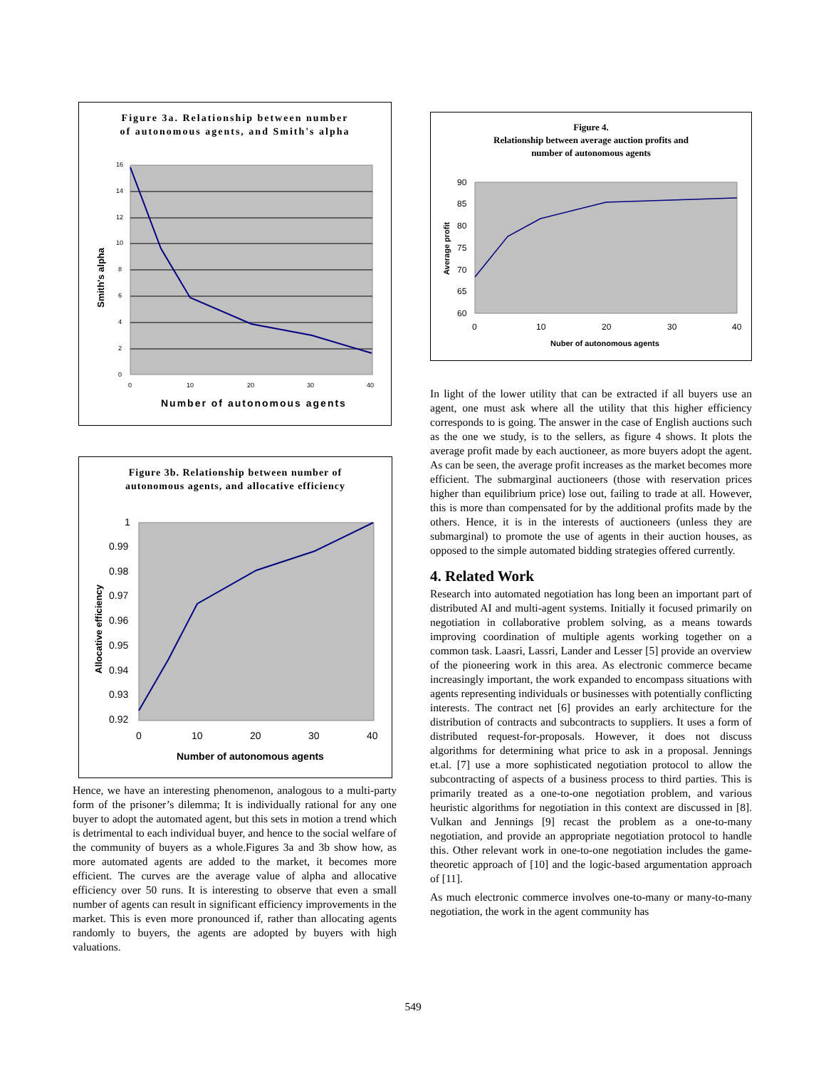Figure 3a. Relationship between number
of autonomous agents, and Smith's alpha
16
14
12
10
8
6
4
2
0
0
10
20
30
40
Number of autonomous agents
Smith's alpha
Figure 3b. Relationship between number of
autonomous agents, and allocative efficiency
1
0.99
0.98
0.97
0.96
0.95
0.94
0.93
0.92
0
10
20
30
40
Number of autonomous agents
Allocative efficiency
Hence, we have an interesting phenomenon, analogous to a multi-party form of the prisoner’s dilemma; It is individually rational for any one buyer to adopt the automated agent, but this sets in motion a trend which is detrimental to each individual buyer, and hence to the social welfare of the community of buyers as a whole.Figures 3a and 3b show how, as more automated agents are added to the market, it becomes more efficient. The curves are the average value of alpha and allocative efficiency over 50 runs. It is interesting to observe that even a small number of agents can result in significant efficiency improvements in the market. This is even more pronounced if, rather than allocating agents randomly to buyers, the agents are adopted by buyers with high valuations.
Figure 4.
Relationship between average auction profits and
number of autonomous agents
90
85
80
75
70
65
60
0
10
20
30
40
Nuber of autonomous agents
Average profit
In light of the lower utility that can be extracted if all buyers use an agent, one must ask where all the utility that this higher efficiency corresponds to is going. The answer in the case of English auctions such as the one we study, is to the sellers, as figure 4 shows. It plots the average profit made by each auctioneer, as more buyers adopt the agent. As can be seen, the average profit increases as the market becomes more efficient. The submarginal auctioneers (those with reservation prices higher than equilibrium price) lose out, failing to trade at all. However, this is more than compensated for by the additional profits made by the others. Hence, it is in the interests of auctioneers (unless they are submarginal) to promote the use of agents in their auction houses, as opposed to the simple automated bidding strategies offered currently.
4. Related Work
Research into automated negotiation has long been an important part of distributed AI and multi-agent systems. Initially it focused primarily on negotiation in collaborative problem solving, as a means towards improving coordination of multiple agents working together on a common task. Laasri, Lassri, Lander and Lesser [5] provide an overview of the pioneering work in this area. As electronic commerce became increasingly important, the work expanded to encompass situations with agents representing individuals or businesses with potentially conflicting interests. The contract net [6] provides an early architecture for the distribution of contracts and subcontracts to suppliers. It uses a form of distributed request-for-proposals. However, it does not discuss algorithms for determining what price to ask in a proposal. Jennings et.al. [7] use a more sophisticated negotiation protocol to allow the subcontracting of aspects of a business process to third parties. This is primarily treated as a one-to-one negotiation problem, and various heuristic algorithms for negotiation in this context are discussed in [8]. Vulkan and Jennings [9] recast the problem as a one-to-many negotiation, and provide an appropriate negotiation protocol to handle this. Other relevant work in one-to-one negotiation includes the game-theoretic approach of [10] and the logic-based argumentation approach of [11].
As much electronic commerce involves one-to-many or many-to-many negotiation, the work in the agent community has
549